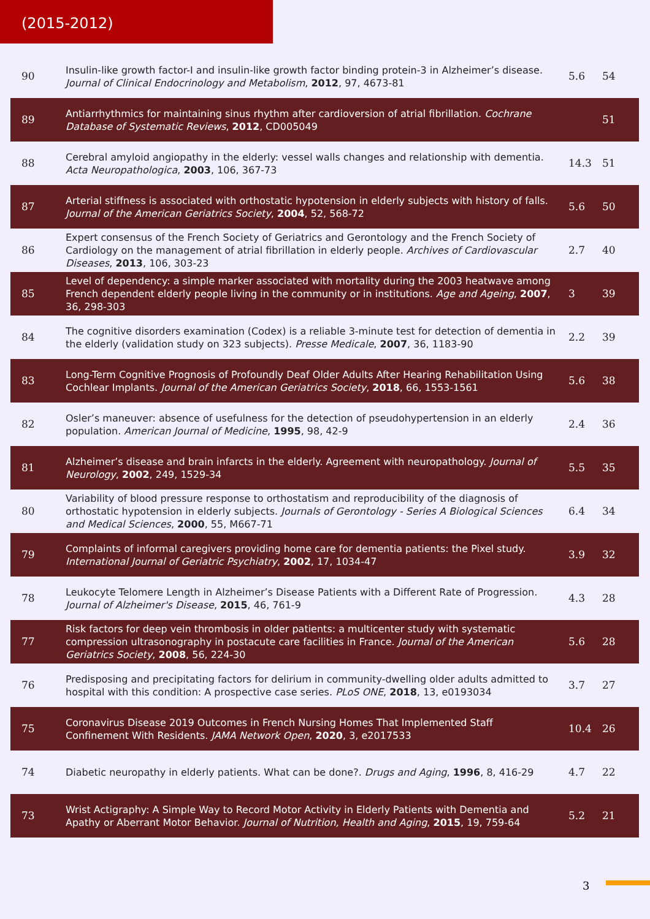(2015-2012)
| 90 | Insulin-like growth factor-I and insulin-like growth factor binding protein-3 in Alzheimer’s disease. Journal of Clinical Endocrinology and Metabolism , 2012 , 97, 4673-81 | 5.6 | 54 |
| 89 | Antiarrhythmics for maintaining sinus rhythm after cardioversion of atrial fibrillation. Cochrane Database of Systematic Reviews , 2012 , CD005049 | | 51 |
| 88 | Cerebral amyloid angiopathy in the elderly: vessel walls changes and relationship with dementia. Acta Neuropathologica , 2003 , 106, 367-73 | 14.3 | 51 |
| 87 | Arterial stiffness is associated with orthostatic hypotension in elderly subjects with history of falls. Journal of the American Geriatrics Society , 2004 , 52, 568-72 | 5.6 | 50 |
| 86 | Expert consensus of the French Society of Geriatrics and Gerontology and the French Society of Cardiology on the management of atrial fibrillation in elderly people. Archives of Cardiovascular Diseases , 2013 , 106, 303-23 | 2.7 | 40 |
| 85 | Level of dependency: a simple marker associated with mortality during the 2003 heatwave among French dependent elderly people living in the community or in institutions. Age and Ageing , 2007 , 36, 298-303 | 3 | 39 |
| 84 | The cognitive disorders examination (Codex) is a reliable 3-minute test for detection of dementia in the elderly (validation study on 323 subjects). Presse Medicale , 2007 , 36, 1183-90 | 2.2 | 39 |
| 83 | Long-Term Cognitive Prognosis of Profoundly Deaf Older Adults After Hearing Rehabilitation Using Cochlear Implants. Journal of the American Geriatrics Society , 2018 , 66, 1553-1561 | 5.6 | 38 |
| 82 | Osler’s maneuver: absence of usefulness for the detection of pseudohypertension in an elderly population. American Journal of Medicine , 1995 , 98, 42-9 | 2.4 | 36 |
| 81 | Alzheimer’s disease and brain infarcts in the elderly. Agreement with neuropathology. Journal of Neurology , 2002 , 249, 1529-34 | 5.5 | 35 |
| 80 | Variability of blood pressure response to orthostatism and reproducibility of the diagnosis of orthostatic hypotension in elderly subjects. Journals of Gerontology - Series A Biological Sciences and Medical Sciences , 2000 , 55, M667-71 | 6.4 | 34 |
| 79 | Complaints of informal caregivers providing home care for dementia patients: the Pixel study. International Journal of Geriatric Psychiatry , 2002 , 17, 1034-47 | 3.9 | 32 |
| 78 | Leukocyte Telomere Length in Alzheimer’s Disease Patients with a Different Rate of Progression. Journal of Alzheimer's Disease , 2015 , 46, 761-9 | 4.3 | 28 |
| 77 | Risk factors for deep vein thrombosis in older patients: a multicenter study with systematic compression ultrasonography in postacute care facilities in France. Journal of the American Geriatrics Society , 2008 , 56, 224-30 | 5.6 | 28 |
| 76 | Predisposing and precipitating factors for delirium in community-dwelling older adults admitted to hospital with this condition: A prospective case series. PLoS ONE , 2018 , 13, e0193034 | 3.7 | 27 |
| 75 | Coronavirus Disease 2019 Outcomes in French Nursing Homes That Implemented Staff Confinement With Residents. JAMA Network Open , 2020 , 3, e2017533 | 10.4 | 26 |
| 74 | Diabetic neuropathy in elderly patients. What can be done?. Drugs and Aging , 1996 , 8, 416-29 | 4.7 | 22 |
| 73 | Wrist Actigraphy: A Simple Way to Record Motor Activity in Elderly Patients with Dementia and Apathy or Aberrant Motor Behavior. Journal of Nutrition, Health and Aging , 2015 , 19, 759-64 | 5.2 | 21 |
3